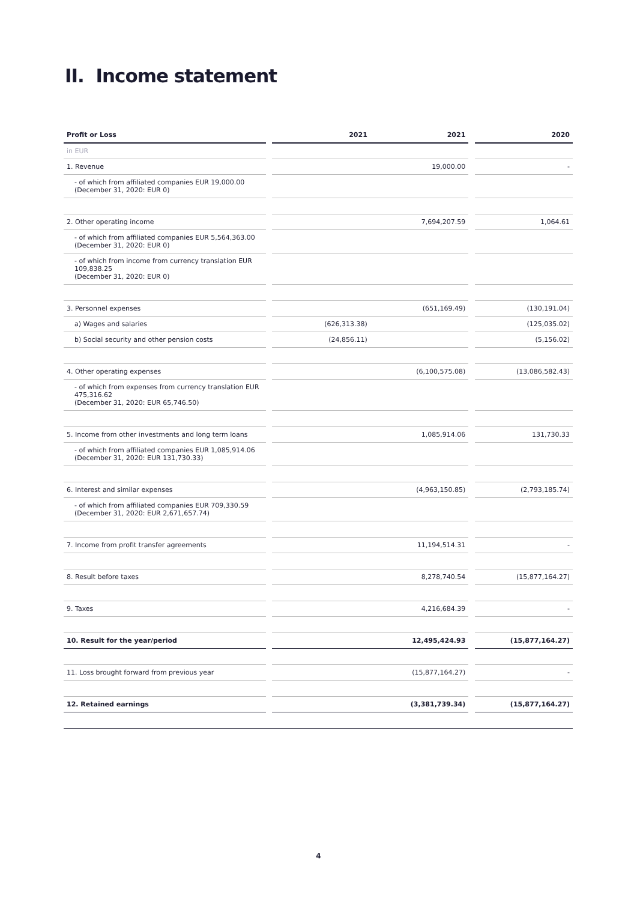II. Income statement
| Profit or Loss | | 2021 | 2021 | | 2020 |
| --- | --- | --- | --- | --- | --- |
| in EUR | | | | | |
| 1. Revenue | | | 19,000.00 | | - |
| - of which from affiliated companies EUR 19,000.00 (December 31, 2020: EUR 0) | | | | | |
| 2. Other operating income | | | 7,694,207.59 | | 1,064.61 |
| - of which from affiliated companies EUR 5,564,363.00 (December 31, 2020: EUR 0) | | | | | |
| - of which from income from currency translation EUR 109,838.25 (December 31, 2020: EUR 0) | | | | | |
| 3. Personnel expenses | | | (651,169.49) | | (130,191.04) |
| a) Wages and salaries | | (626,313.38) | | | (125,035.02) |
| b) Social security and other pension costs | | (24,856.11) | | | (5,156.02) |
| 4. Other operating expenses | | | (6,100,575.08) | | (13,086,582.43) |
| - of which from expenses from currency translation EUR 475,316.62 (December 31, 2020: EUR 65,746.50) | | | | | |
| 5. Income from other investments and long term loans | | | 1,085,914.06 | | 131,730.33 |
| - of which from affiliated companies EUR 1,085,914.06 (December 31, 2020: EUR 131,730.33) | | | | | |
| 6. Interest and similar expenses | | | (4,963,150.85) | | (2,793,185.74) |
| - of which from affiliated companies EUR 709,330.59 (December 31, 2020: EUR 2,671,657.74) | | | | | |
| 7. Income from profit transfer agreements | | | 11,194,514.31 | | - |
| 8. Result before taxes | | | 8,278,740.54 | | (15,877,164.27) |
| 9. Taxes | | | 4,216,684.39 | | - |
| 10. Result for the year/period | | | 12,495,424.93 | | (15,877,164.27) |
| 11. Loss brought forward from previous year | | | (15,877,164.27) | | - |
| 12. Retained earnings | | | (3,381,739.34) | | (15,877,164.27) |
4